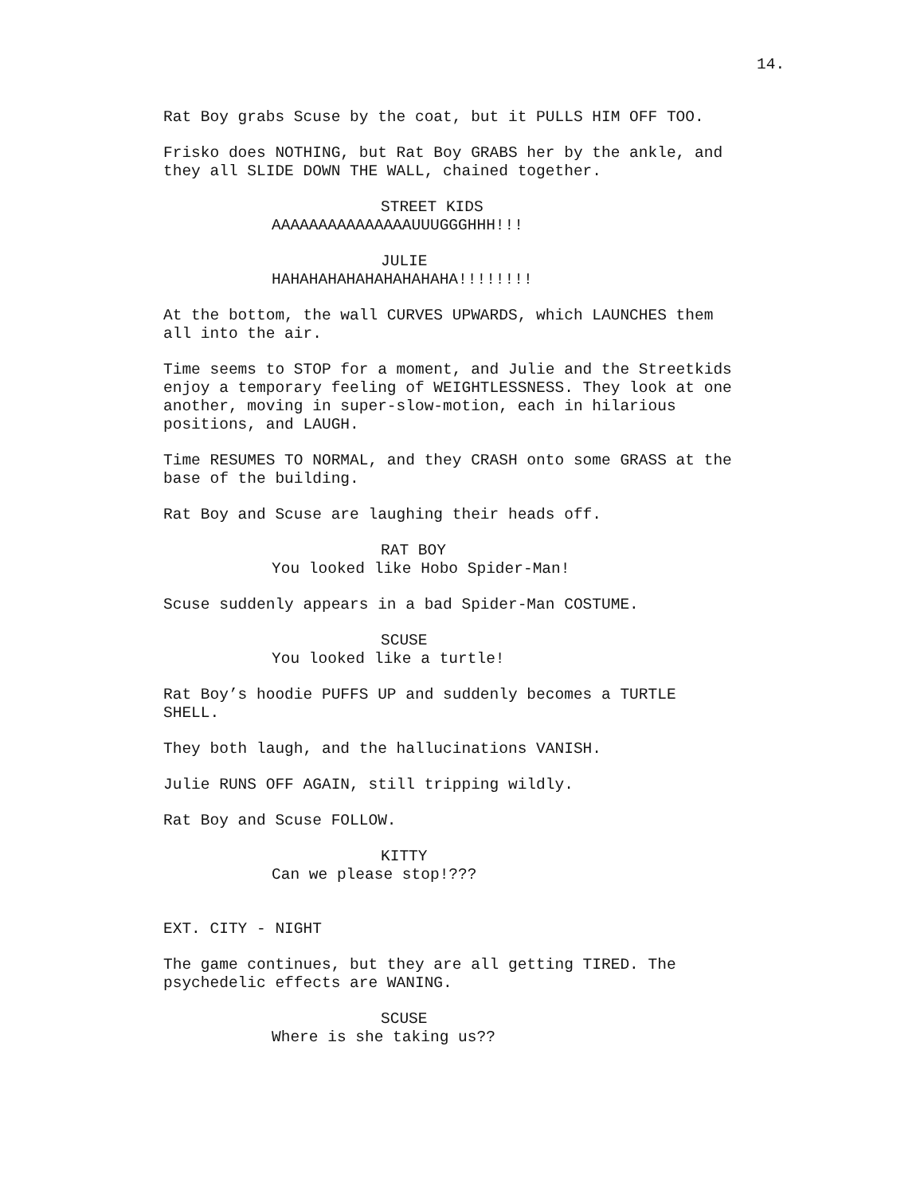14.
Rat Boy grabs Scuse by the coat, but it PULLS HIM OFF TOO.
Frisko does NOTHING, but Rat Boy GRABS her by the ankle, and they all SLIDE DOWN THE WALL, chained together.
STREET KIDS
AAAAAAAAAAAAAAAUUUGGGHHH!!!
JULIE
HAHAHAHAHAHAHAHAHAHA!!!!!!!!
At the bottom, the wall CURVES UPWARDS, which LAUNCHES them all into the air.
Time seems to STOP for a moment, and Julie and the Streetkids enjoy a temporary feeling of WEIGHTLESSNESS. They look at one another, moving in super-slow-motion, each in hilarious positions, and LAUGH.
Time RESUMES TO NORMAL, and they CRASH onto some GRASS at the base of the building.
Rat Boy and Scuse are laughing their heads off.
RAT BOY
You looked like Hobo Spider-Man!
Scuse suddenly appears in a bad Spider-Man COSTUME.
SCUSE
You looked like a turtle!
Rat Boy’s hoodie PUFFS UP and suddenly becomes a TURTLE SHELL.
They both laugh, and the hallucinations VANISH.
Julie RUNS OFF AGAIN, still tripping wildly.
Rat Boy and Scuse FOLLOW.
KITTY
Can we please stop!???
EXT. CITY - NIGHT
The game continues, but they are all getting TIRED. The psychedelic effects are WANING.
SCUSE
Where is she taking us??